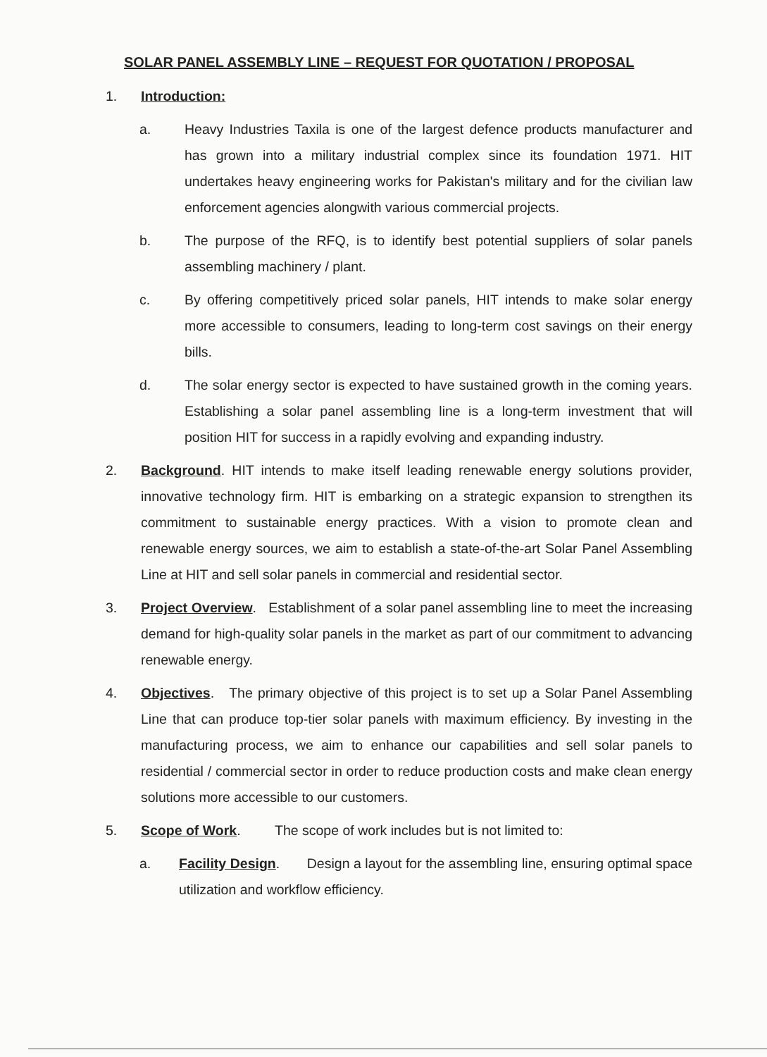SOLAR PANEL ASSEMBLY LINE – REQUEST FOR QUOTATION / PROPOSAL
1. Introduction:
a. Heavy Industries Taxila is one of the largest defence products manufacturer and has grown into a military industrial complex since its foundation 1971. HIT undertakes heavy engineering works for Pakistan's military and for the civilian law enforcement agencies alongwith various commercial projects.
b. The purpose of the RFQ, is to identify best potential suppliers of solar panels assembling machinery / plant.
c. By offering competitively priced solar panels, HIT intends to make solar energy more accessible to consumers, leading to long-term cost savings on their energy bills.
d. The solar energy sector is expected to have sustained growth in the coming years. Establishing a solar panel assembling line is a long-term investment that will position HIT for success in a rapidly evolving and expanding industry.
2. Background. HIT intends to make itself leading renewable energy solutions provider, innovative technology firm. HIT is embarking on a strategic expansion to strengthen its commitment to sustainable energy practices. With a vision to promote clean and renewable energy sources, we aim to establish a state-of-the-art Solar Panel Assembling Line at HIT and sell solar panels in commercial and residential sector.
3. Project Overview. Establishment of a solar panel assembling line to meet the increasing demand for high-quality solar panels in the market as part of our commitment to advancing renewable energy.
4. Objectives. The primary objective of this project is to set up a Solar Panel Assembling Line that can produce top-tier solar panels with maximum efficiency. By investing in the manufacturing process, we aim to enhance our capabilities and sell solar panels to residential / commercial sector in order to reduce production costs and make clean energy solutions more accessible to our customers.
5. Scope of Work. The scope of work includes but is not limited to:
a. Facility Design. Design a layout for the assembling line, ensuring optimal space utilization and workflow efficiency.